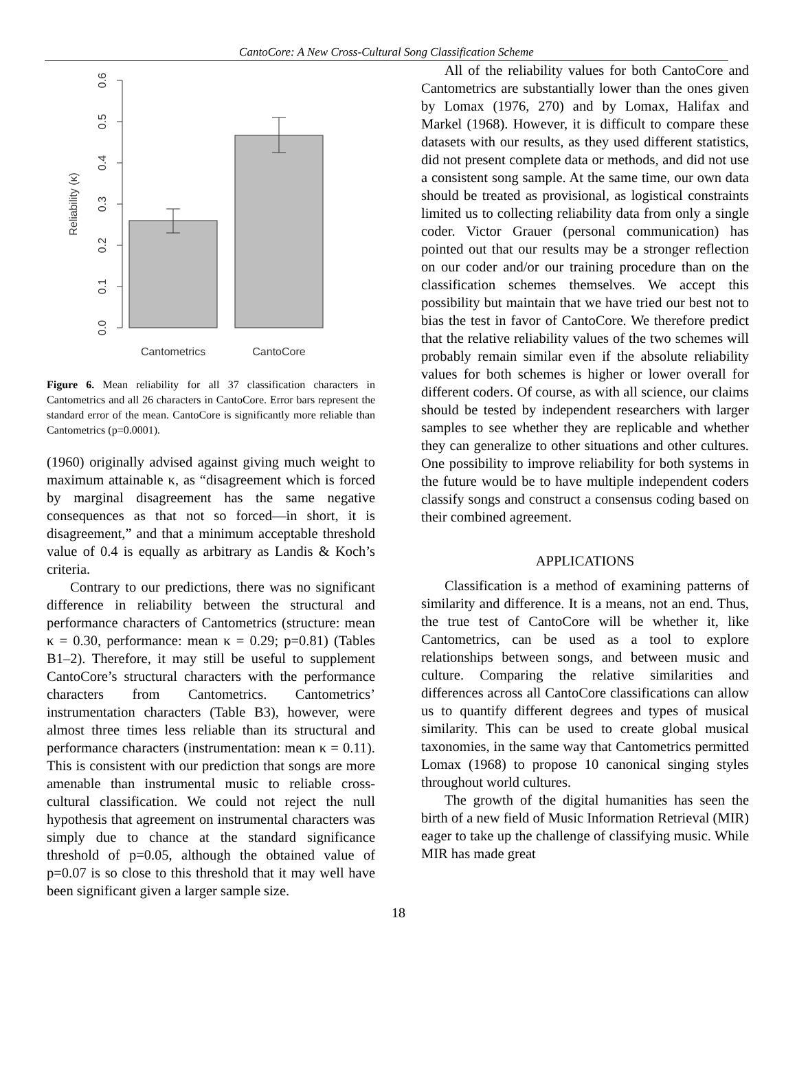CantoCore: A New Cross-Cultural Song Classification Scheme
0.0
0.1
0.2
0.3
0.4
0.5
0.6
Reliability (κ)
Cantometrics
CantoCore
Figure 6. Mean reliability for all 37 classification characters in Cantometrics and all 26 characters in CantoCore. Error bars represent the standard error of the mean. CantoCore is significantly more reliable than Cantometrics (p=0.0001).
(1960) originally advised against giving much weight to maximum attainable κ, as “disagreement which is forced by marginal disagreement has the same negative consequences as that not so forced—in short, it is disagreement,” and that a minimum acceptable threshold value of 0.4 is equally as arbitrary as Landis & Koch’s criteria.
Contrary to our predictions, there was no significant difference in reliability between the structural and performance characters of Cantometrics (structure: mean κ = 0.30, performance: mean κ = 0.29; p=0.81) (Tables B1–2). Therefore, it may still be useful to supplement CantoCore’s structural characters with the performance characters from Cantometrics. Cantometrics’ instrumentation characters (Table B3), however, were almost three times less reliable than its structural and performance characters (instrumentation: mean κ = 0.11). This is consistent with our prediction that songs are more amenable than instrumental music to reliable cross-cultural classification. We could not reject the null hypothesis that agreement on instrumental characters was simply due to chance at the standard significance threshold of p=0.05, although the obtained value of p=0.07 is so close to this threshold that it may well have been significant given a larger sample size.
All of the reliability values for both CantoCore and Cantometrics are substantially lower than the ones given by Lomax (1976, 270) and by Lomax, Halifax and Markel (1968). However, it is difficult to compare these datasets with our results, as they used different statistics, did not present complete data or methods, and did not use a consistent song sample. At the same time, our own data should be treated as provisional, as logistical constraints limited us to collecting reliability data from only a single coder. Victor Grauer (personal communication) has pointed out that our results may be a stronger reflection on our coder and/or our training procedure than on the classification schemes themselves. We accept this possibility but maintain that we have tried our best not to bias the test in favor of CantoCore. We therefore predict that the relative reliability values of the two schemes will probably remain similar even if the absolute reliability values for both schemes is higher or lower overall for different coders. Of course, as with all science, our claims should be tested by independent researchers with larger samples to see whether they are replicable and whether they can generalize to other situations and other cultures. One possibility to improve reliability for both systems in the future would be to have multiple independent coders classify songs and construct a consensus coding based on their combined agreement.
APPLICATIONS
Classification is a method of examining patterns of similarity and difference. It is a means, not an end. Thus, the true test of CantoCore will be whether it, like Cantometrics, can be used as a tool to explore relationships between songs, and between music and culture. Comparing the relative similarities and differences across all CantoCore classifications can allow us to quantify different degrees and types of musical similarity. This can be used to create global musical taxonomies, in the same way that Cantometrics permitted Lomax (1968) to propose 10 canonical singing styles throughout world cultures.
The growth of the digital humanities has seen the birth of a new field of Music Information Retrieval (MIR) eager to take up the challenge of classifying music. While MIR has made great
18